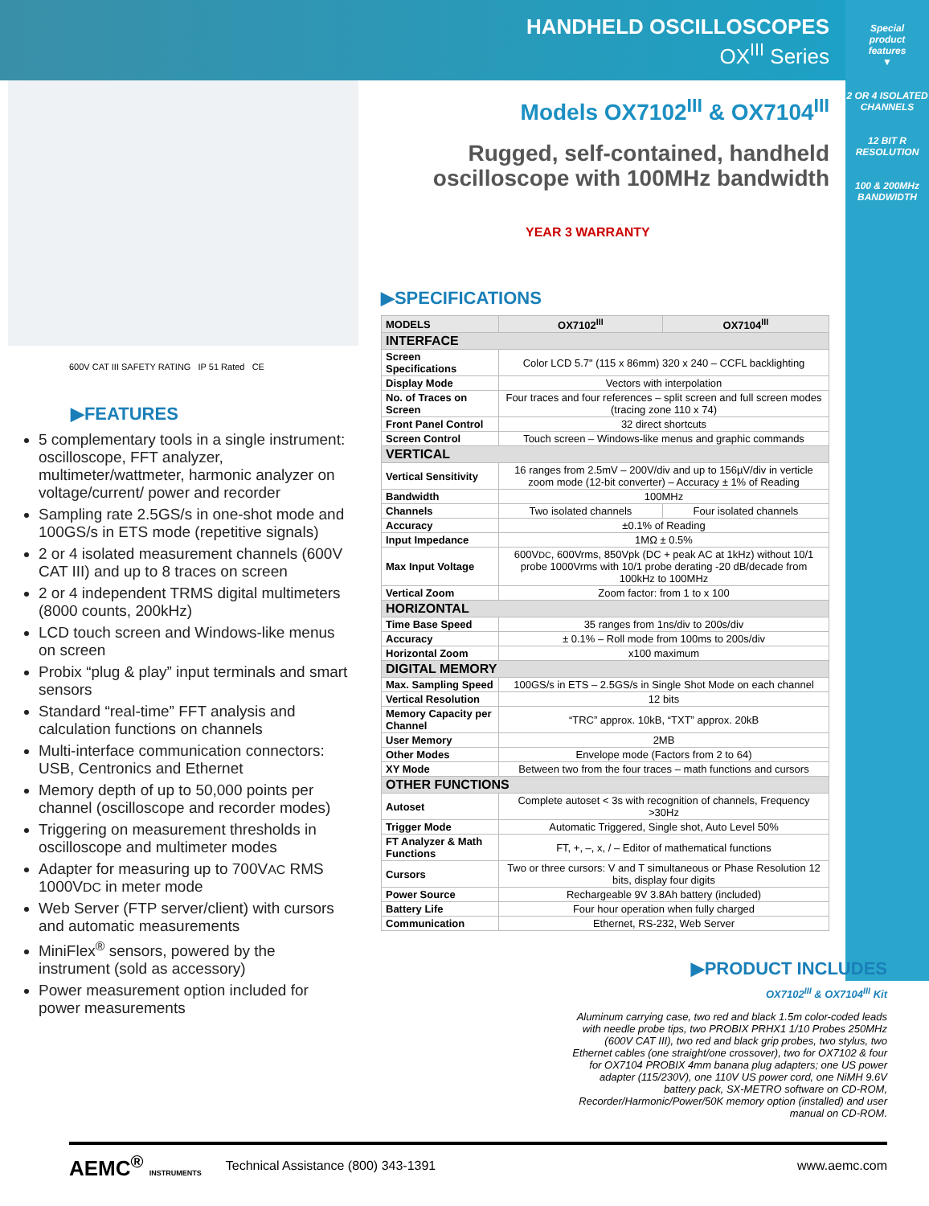HANDHELD OSCILLOSCOPES
OX<sup>III</sup> Series
Special
product
features
▼
2 OR 4 ISOLATED CHANNELS
12 BIT R RESOLUTION
100 & 200MHz BANDWIDTH
600V CAT III SAFETY RATING IP 51 Rated CE
▶FEATURES
5 complementary tools in a single instrument: oscilloscope, FFT analyzer, multimeter/wattmeter, harmonic analyzer on voltage/current/ power and recorder
Sampling rate 2.5GS/s in one-shot mode and 100GS/s in ETS mode (repetitive signals)
2 or 4 isolated measurement channels (600V CAT III) and up to 8 traces on screen
2 or 4 independent TRMS digital multimeters (8000 counts, 200kHz)
LCD touch screen and Windows-like menus on screen
Probix “plug & play” input terminals and smart sensors
Standard “real-time” FFT analysis and calculation functions on channels
Multi-interface communication connectors: USB, Centronics and Ethernet
Memory depth of up to 50,000 points per channel (oscilloscope and recorder modes)
Triggering on measurement thresholds in oscilloscope and multimeter modes
Adapter for measuring up to 700VAC RMS 1000VDC in meter mode
Web Server (FTP server/client) with cursors and automatic measurements
MiniFlex<sup>®</sup> sensors, powered by the instrument (sold as accessory)
Power measurement option included for power measurements
Models OX7102<sup>III</sup> & OX7104<sup>III</sup>
Rugged, self-contained, handheld oscilloscope with 100MHz bandwidth
YEAR 3 WARRANTY
▶SPECIFICATIONS
| MODELS | OX7102<sup>III</sup> | OX7104<sup>III</sup> |
| --- | --- | --- |
| INTERFACE | | |
| Screen Specifications | Color LCD 5.7" (115 x 86mm) 320 x 240 – CCFL backlighting | |
| Display Mode | Vectors with interpolation | |
| No. of Traces on Screen | Four traces and four references – split screen and full screen modes (tracing zone 110 x 74) | |
| Front Panel Control | 32 direct shortcuts | |
| Screen Control | Touch screen – Windows-like menus and graphic commands | |
| VERTICAL | | |
| Vertical Sensitivity | 16 ranges from 2.5mV – 200V/div and up to 156µV/div in verticle zoom mode (12-bit converter) – Accuracy ± 1% of Reading | |
| Bandwidth | 100MHz | |
| Channels | Two isolated channels | Four isolated channels |
| Accuracy | ±0.1% of Reading | |
| Input Impedance | 1MΩ ± 0.5% | |
| Max Input Voltage | 600V DC , 600Vrms, 850Vpk (DC + peak AC at 1kHz) without 10/1 probe 1000Vrms with 10/1 probe derating -20 dB/decade from 100kHz to 100MHz | |
| Vertical Zoom | Zoom factor: from 1 to x 100 | |
| HORIZONTAL | | |
| Time Base Speed | 35 ranges from 1ns/div to 200s/div | |
| Accuracy | ± 0.1% – Roll mode from 100ms to 200s/div | |
| Horizontal Zoom | x100 maximum | |
| DIGITAL MEMORY | | |
| Max. Sampling Speed | 100GS/s in ETS – 2.5GS/s in Single Shot Mode on each channel | |
| Vertical Resolution | 12 bits | |
| Memory Capacity per Channel | “TRC” approx. 10kB, “TXT” approx. 20kB | |
| User Memory | 2MB | |
| Other Modes | Envelope mode (Factors from 2 to 64) | |
| XY Mode | Between two from the four traces – math functions and cursors | |
| OTHER FUNCTIONS | | |
| Autoset | Complete autoset < 3s with recognition of channels, Frequency >30Hz | |
| Trigger Mode | Automatic Triggered, Single shot, Auto Level 50% | |
| FT Analyzer & Math Functions | FT, +, –, x, / – Editor of mathematical functions | |
| Cursors | Two or three cursors: V and T simultaneous or Phase Resolution 12 bits, display four digits | |
| Power Source | Rechargeable 9V 3.8Ah battery (included) | |
| Battery Life | Four hour operation when fully charged | |
| Communication | Ethernet, RS-232, Web Server | |
▶PRODUCT INCLUDES
OX7102<sup>III</sup> & OX7104<sup>III</sup> Kit
Aluminum carrying case, two red and black 1.5m color-coded leads with needle probe tips, two PROBIX PRHX1 1/10 Probes 250MHz (600V CAT III), two red and black grip probes, two stylus, two Ethernet cables (one straight/one crossover), two for OX7102 & four for OX7104 PROBIX 4mm banana plug adapters; one US power adapter (115/230V), one 110V US power cord, one NiMH 9.6V battery pack, SX-METRO software on CD-ROM, Recorder/Harmonic/Power/50K memory option (installed) and user manual on CD-ROM.
AEMC<sup>®</sup> INSTRUMENTS Technical Assistance (800) 343-1391 www.aemc.com